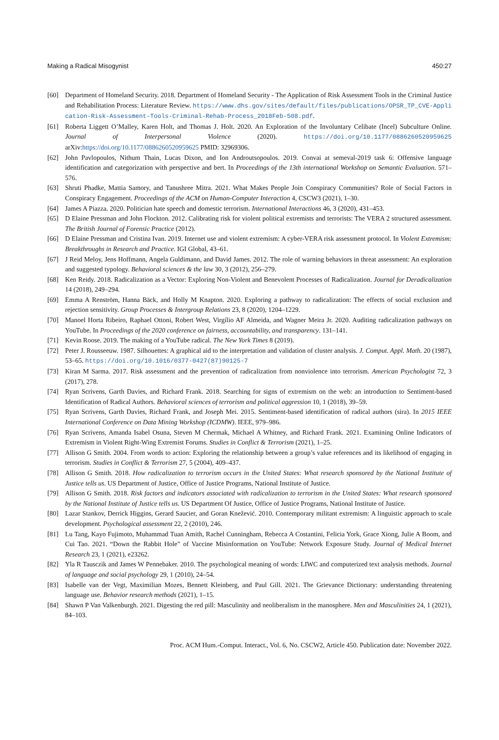Making a Radical Misogynist 450:27
[60] Department of Homeland Security. 2018. Department of Homeland Security - The Application of Risk Assessment Tools in the Criminal Justice and Rehabilitation Process: Literature Review. https://www.dhs.gov/sites/default/files/publications/OPSR_TP_CVE-Application-Risk-Assessment-Tools-Criminal-Rehab-Process_2018Feb-508.pdf.
[61] Roberta Liggett O’Malley, Karen Holt, and Thomas J. Holt. 2020. An Exploration of the Involuntary Celibate (Incel) Subculture Online. Journal of Interpersonal Violence (2020). https://doi.org/10.1177/0886260520959625 arXiv:https://doi.org/10.1177/0886260520959625 PMID: 32969306.
[62] John Pavlopoulos, Nithum Thain, Lucas Dixon, and Ion Androutsopoulos. 2019. Convai at semeval-2019 task 6: Offensive language identification and categorization with perspective and bert. In Proceedings of the 13th international Workshop on Semantic Evaluation. 571–576.
[63] Shruti Phadke, Mattia Samory, and Tanushree Mitra. 2021. What Makes People Join Conspiracy Communities? Role of Social Factors in Conspiracy Engagement. Proceedings of the ACM on Human-Computer Interaction 4, CSCW3 (2021), 1–30.
[64] James A Piazza. 2020. Politician hate speech and domestic terrorism. International Interactions 46, 3 (2020), 431–453.
[65] D Elaine Pressman and John Flockton. 2012. Calibrating risk for violent political extremists and terrorists: The VERA 2 structured assessment. The British Journal of Forensic Practice (2012).
[66] D Elaine Pressman and Cristina Ivan. 2019. Internet use and violent extremism: A cyber-VERA risk assessment protocol. In Violent Extremism: Breakthroughs in Research and Practice. IGI Global, 43–61.
[67] J Reid Meloy, Jens Hoffmann, Angela Guldimann, and David James. 2012. The role of warning behaviors in threat assessment: An exploration and suggested typology. Behavioral sciences & the law 30, 3 (2012), 256–279.
[68] Ken Reidy. 2018. Radicalization as a Vector: Exploring Non-Violent and Benevolent Processes of Radicalization. Journal for Deradicalization 14 (2018), 249–294.
[69] Emma A Renström, Hanna Bäck, and Holly M Knapton. 2020. Exploring a pathway to radicalization: The effects of social exclusion and rejection sensitivity. Group Processes & Intergroup Relations 23, 8 (2020), 1204–1229.
[70] Manoel Horta Ribeiro, Raphael Ottoni, Robert West, Virgílio AF Almeida, and Wagner Meira Jr. 2020. Auditing radicalization pathways on YouTube. In Proceedings of the 2020 conference on fairness, accountability, and transparency. 131–141.
[71] Kevin Roose. 2019. The making of a YouTube radical. The New York Times 8 (2019).
[72] Peter J. Rousseeuw. 1987. Silhouettes: A graphical aid to the interpretation and validation of cluster analysis. J. Comput. Appl. Math. 20 (1987), 53–65. https://doi.org/10.1016/0377-0427(87)90125-7
[73] Kiran M Sarma. 2017. Risk assessment and the prevention of radicalization from nonviolence into terrorism. American Psychologist 72, 3 (2017), 278.
[74] Ryan Scrivens, Garth Davies, and Richard Frank. 2018. Searching for signs of extremism on the web: an introduction to Sentiment-based Identification of Radical Authors. Behavioral sciences of terrorism and political aggression 10, 1 (2018), 39–59.
[75] Ryan Scrivens, Garth Davies, Richard Frank, and Joseph Mei. 2015. Sentiment-based identification of radical authors (sira). In 2015 IEEE International Conference on Data Mining Workshop (ICDMW). IEEE, 979–986.
[76] Ryan Scrivens, Amanda Isabel Osuna, Steven M Chermak, Michael A Whitney, and Richard Frank. 2021. Examining Online Indicators of Extremism in Violent Right-Wing Extremist Forums. Studies in Conflict & Terrorism (2021), 1–25.
[77] Allison G Smith. 2004. From words to action: Exploring the relationship between a group’s value references and its likelihood of engaging in terrorism. Studies in Conflict & Terrorism 27, 5 (2004), 409–437.
[78] Allison G Smith. 2018. How radicalization to terrorism occurs in the United States: What research sponsored by the National Institute of Justice tells us. US Department of Justice, Office of Justice Programs, National Institute of Justice.
[79] Allison G Smith. 2018. Risk factors and indicators associated with radicalization to terrorism in the United States: What research sponsored by the National Institute of Justice tells us. US Department Of Justice, Office of Justice Programs, National Institute of Justice.
[80] Lazar Stankov, Derrick Higgins, Gerard Saucier, and Goran Knežević. 2010. Contemporary militant extremism: A linguistic approach to scale development. Psychological assessment 22, 2 (2010), 246.
[81] Lu Tang, Kayo Fujimoto, Muhammad Tuan Amith, Rachel Cunningham, Rebecca A Costantini, Felicia York, Grace Xiong, Julie A Boom, and Cui Tao. 2021. “Down the Rabbit Hole” of Vaccine Misinformation on YouTube: Network Exposure Study. Journal of Medical Internet Research 23, 1 (2021), e23262.
[82] Yla R Tausczik and James W Pennebaker. 2010. The psychological meaning of words: LIWC and computerized text analysis methods. Journal of language and social psychology 29, 1 (2010), 24–54.
[83] Isabelle van der Vegt, Maximilian Mozes, Bennett Kleinberg, and Paul Gill. 2021. The Grievance Dictionary: understanding threatening language use. Behavior research methods (2021), 1–15.
[84] Shawn P Van Valkenburgh. 2021. Digesting the red pill: Masculinity and neoliberalism in the manosphere. Men and Masculinities 24, 1 (2021), 84–103.
Proc. ACM Hum.-Comput. Interact., Vol. 6, No. CSCW2, Article 450. Publication date: November 2022.